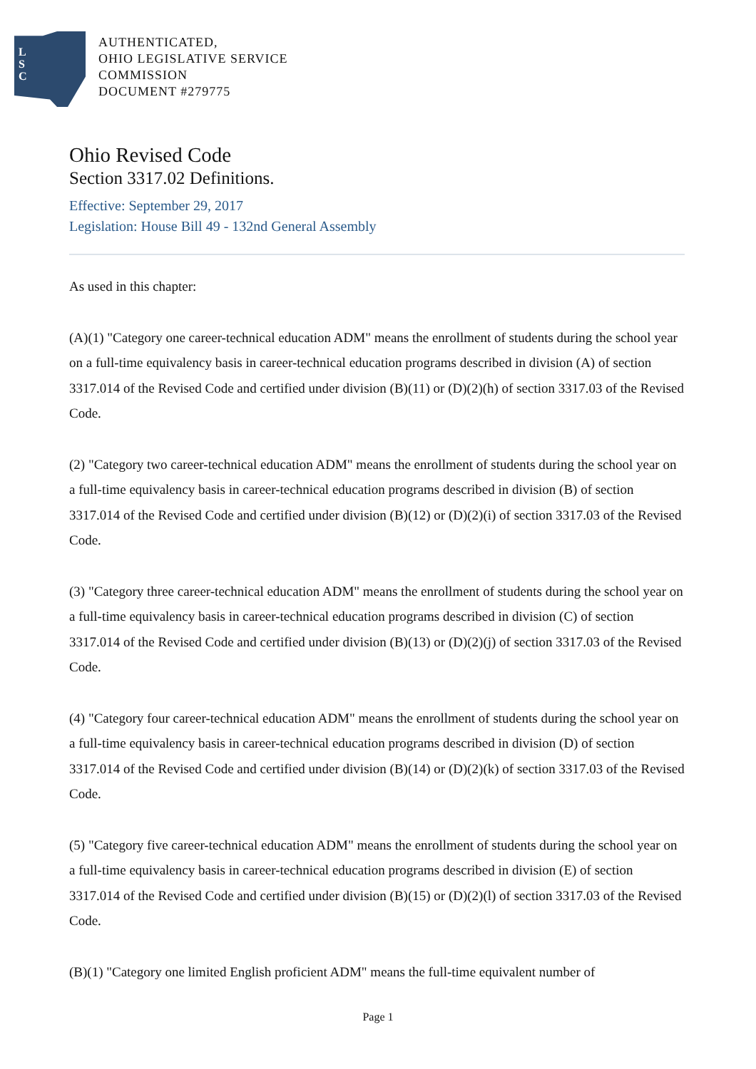L
S
C
AUTHENTICATED,
OHIO LEGISLATIVE SERVICE
COMMISSION
DOCUMENT #279775
Ohio Revised Code
Section 3317.02 Definitions.
Effective: September 29, 2017
Legislation: House Bill 49 - 132nd General Assembly
As used in this chapter:
(A)(1) "Category one career-technical education ADM" means the enrollment of students during the school year on a full-time equivalency basis in career-technical education programs described in division (A) of section 3317.014 of the Revised Code and certified under division (B)(11) or (D)(2)(h) of section 3317.03 of the Revised Code.
(2) "Category two career-technical education ADM" means the enrollment of students during the school year on a full-time equivalency basis in career-technical education programs described in division (B) of section 3317.014 of the Revised Code and certified under division (B)(12) or (D)(2)(i) of section 3317.03 of the Revised Code.
(3) "Category three career-technical education ADM" means the enrollment of students during the school year on a full-time equivalency basis in career-technical education programs described in division (C) of section 3317.014 of the Revised Code and certified under division (B)(13) or (D)(2)(j) of section 3317.03 of the Revised Code.
(4) "Category four career-technical education ADM" means the enrollment of students during the school year on a full-time equivalency basis in career-technical education programs described in division (D) of section 3317.014 of the Revised Code and certified under division (B)(14) or (D)(2)(k) of section 3317.03 of the Revised Code.
(5) "Category five career-technical education ADM" means the enrollment of students during the school year on a full-time equivalency basis in career-technical education programs described in division (E) of section 3317.014 of the Revised Code and certified under division (B)(15) or (D)(2)(l) of section 3317.03 of the Revised Code.
(B)(1) "Category one limited English proficient ADM" means the full-time equivalent number of
Page 1